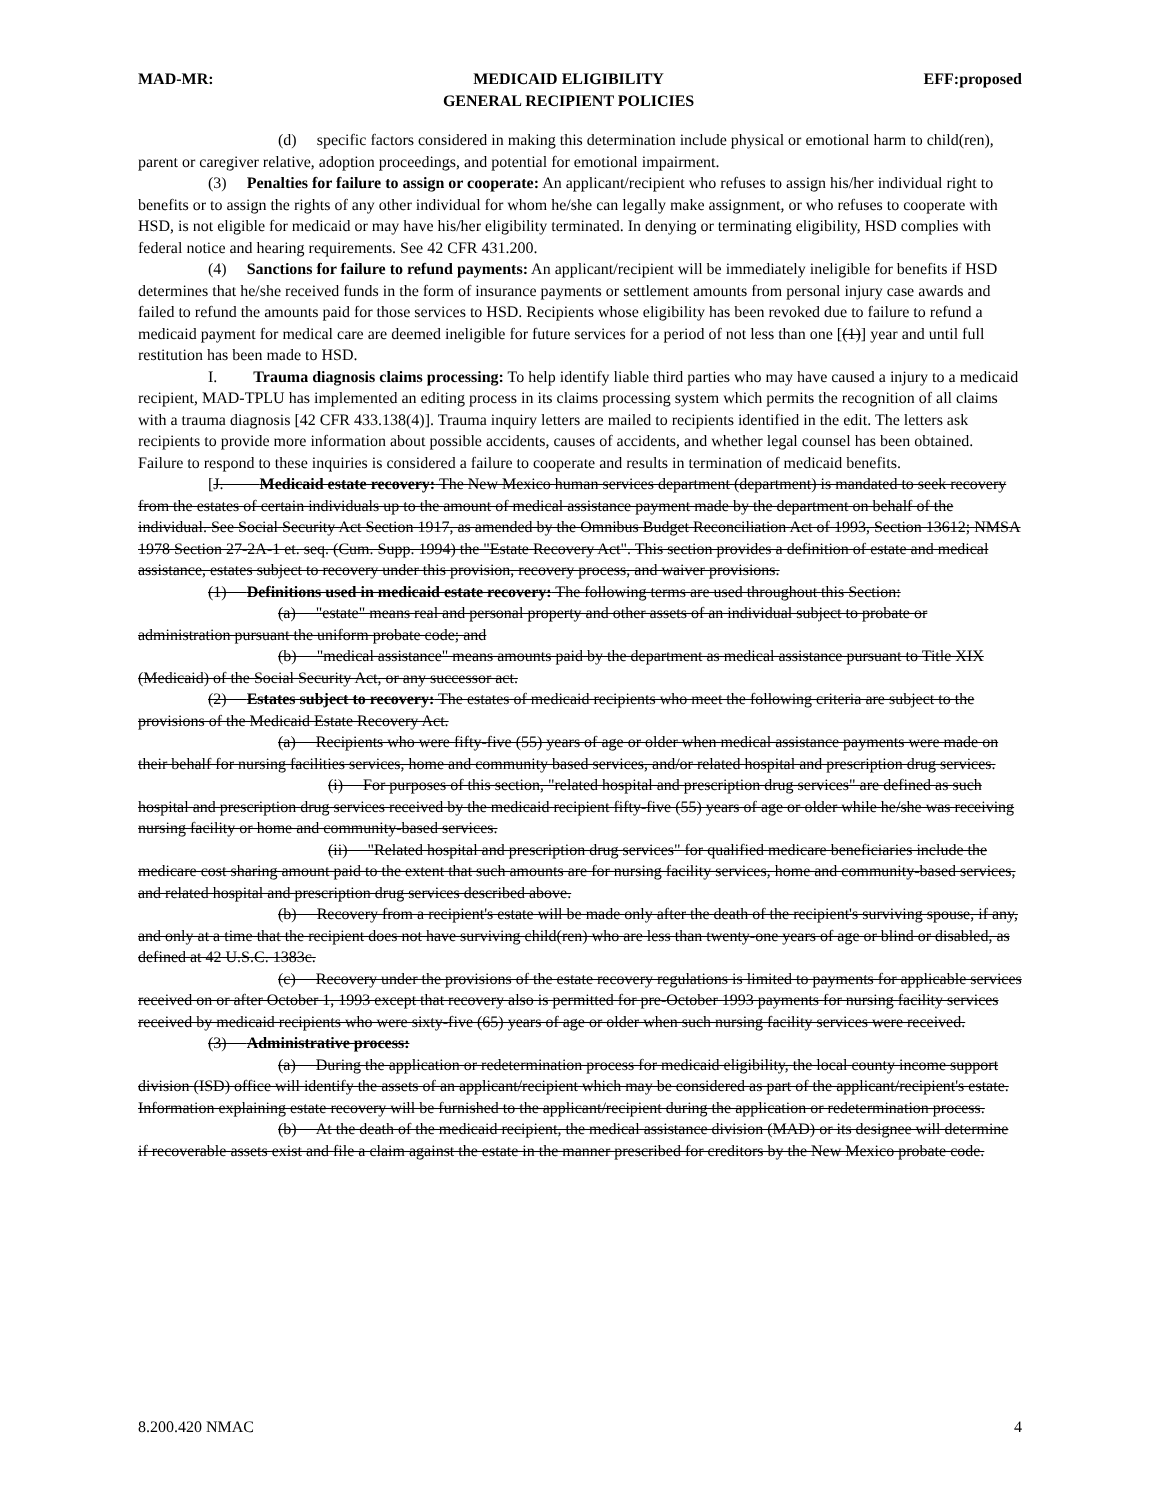MAD-MR: MEDICAID ELIGIBILITY
GENERAL RECIPIENT POLICIES EFF:proposed
(d) specific factors considered in making this determination include physical or emotional harm to child(ren), parent or caregiver relative, adoption proceedings, and potential for emotional impairment.
(3) Penalties for failure to assign or cooperate: An applicant/recipient who refuses to assign his/her individual right to benefits or to assign the rights of any other individual for whom he/she can legally make assignment, or who refuses to cooperate with HSD, is not eligible for medicaid or may have his/her eligibility terminated. In denying or terminating eligibility, HSD complies with federal notice and hearing requirements. See 42 CFR 431.200.
(4) Sanctions for failure to refund payments: An applicant/recipient will be immediately ineligible for benefits if HSD determines that he/she received funds in the form of insurance payments or settlement amounts from personal injury case awards and failed to refund the amounts paid for those services to HSD. Recipients whose eligibility has been revoked due to failure to refund a medicaid payment for medical care are deemed ineligible for future services for a period of not less than one [(1)] year and until full restitution has been made to HSD.
I. Trauma diagnosis claims processing: To help identify liable third parties who may have caused a injury to a medicaid recipient, MAD-TPLU has implemented an editing process in its claims processing system which permits the recognition of all claims with a trauma diagnosis [42 CFR 433.138(4)]. Trauma inquiry letters are mailed to recipients identified in the edit. The letters ask recipients to provide more information about possible accidents, causes of accidents, and whether legal counsel has been obtained. Failure to respond to these inquiries is considered a failure to cooperate and results in termination of medicaid benefits.
[J. Medicaid estate recovery: The New Mexico human services department (department) is mandated to seek recovery from the estates of certain individuals up to the amount of medical assistance payment made by the department on behalf of the individual. See Social Security Act Section 1917, as amended by the Omnibus Budget Reconciliation Act of 1993, Section 13612; NMSA 1978 Section 27-2A-1 et. seq. (Cum. Supp. 1994) the "Estate Recovery Act". This section provides a definition of estate and medical assistance, estates subject to recovery under this provision, recovery process, and waiver provisions.
(1) Definitions used in medicaid estate recovery: The following terms are used throughout this Section:
(a) "estate" means real and personal property and other assets of an individual subject to probate or administration pursuant the uniform probate code; and
(b) "medical assistance" means amounts paid by the department as medical assistance pursuant to Title XIX (Medicaid) of the Social Security Act, or any successor act.
(2) Estates subject to recovery: The estates of medicaid recipients who meet the following criteria are subject to the provisions of the Medicaid Estate Recovery Act.
(a) Recipients who were fifty-five (55) years of age or older when medical assistance payments were made on their behalf for nursing facilities services, home and community based services, and/or related hospital and prescription drug services.
(i) For purposes of this section, "related hospital and prescription drug services" are defined as such hospital and prescription drug services received by the medicaid recipient fifty-five (55) years of age or older while he/she was receiving nursing facility or home and community-based services.
(ii) "Related hospital and prescription drug services" for qualified medicare beneficiaries include the medicare cost sharing amount paid to the extent that such amounts are for nursing facility services, home and community-based services, and related hospital and prescription drug services described above.
(b) Recovery from a recipient's estate will be made only after the death of the recipient's surviving spouse, if any, and only at a time that the recipient does not have surviving child(ren) who are less than twenty-one years of age or blind or disabled, as defined at 42 U.S.C. 1383c.
(c) Recovery under the provisions of the estate recovery regulations is limited to payments for applicable services received on or after October 1, 1993 except that recovery also is permitted for pre-October 1993 payments for nursing facility services received by medicaid recipients who were sixty-five (65) years of age or older when such nursing facility services were received.
(3) Administrative process:
(a) During the application or redetermination process for medicaid eligibility, the local county income support division (ISD) office will identify the assets of an applicant/recipient which may be considered as part of the applicant/recipient's estate. Information explaining estate recovery will be furnished to the applicant/recipient during the application or redetermination process.
(b) At the death of the medicaid recipient, the medical assistance division (MAD) or its designee will determine if recoverable assets exist and file a claim against the estate in the manner prescribed for creditors by the New Mexico probate code.
8.200.420 NMAC 4